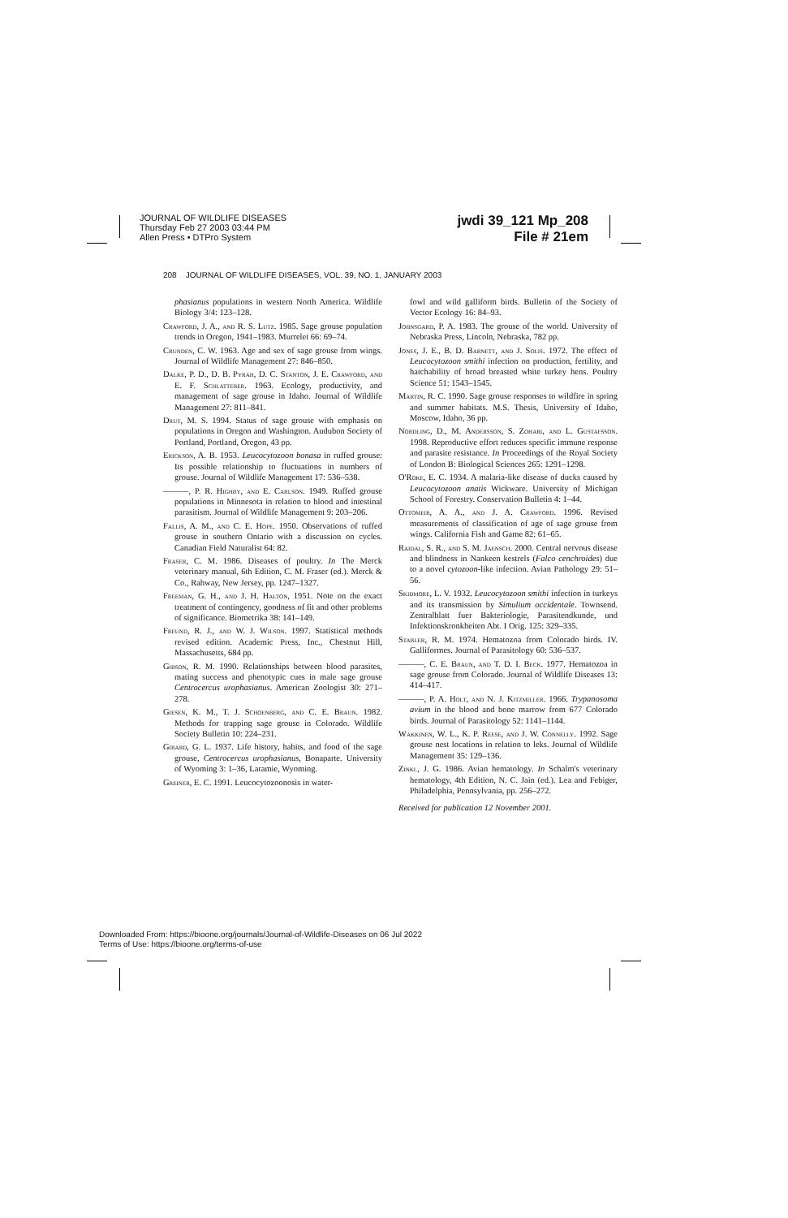JOURNAL OF WILDLIFE DISEASES
Thursday Feb 27 2003 03:44 PM
Allen Press • DTPro System
jwdi 39_121 Mp_208
File # 21em
208 JOURNAL OF WILDLIFE DISEASES, VOL. 39, NO. 1, JANUARY 2003
phasianus populations in western North America. Wildlife Biology 3/4: 123–128.
Crawford, J. A., and R. S. Lutz. 1985. Sage grouse population trends in Oregon, 1941–1983. Murrelet 66: 69–74.
Crunden, C. W. 1963. Age and sex of sage grouse from wings. Journal of Wildlife Management 27: 846–850.
Dalke, P. D., D. B. Pyrah, D. C. Stanton, J. E. Crawford, and E. F. Schlatterer. 1963. Ecology, productivity, and management of sage grouse in Idaho. Journal of Wildlife Management 27: 811–841.
Drut, M. S. 1994. Status of sage grouse with emphasis on populations in Oregon and Washington. Audubon Society of Portland, Portland, Oregon, 43 pp.
Erickson, A. B. 1953. Leucocytozoon bonasa in ruffed grouse: Its possible relationship to fluctuations in numbers of grouse. Journal of Wildlife Management 17: 536–538.
———, P. R. Highby, and E. Carlson. 1949. Ruffed grouse populations in Minnesota in relation to blood and intestinal parasitism. Journal of Wildlife Management 9: 203–206.
Fallis, A. M., and C. E. Hope. 1950. Observations of ruffed grouse in southern Ontario with a discussion on cycles. Canadian Field Naturalist 64: 82.
Fraser, C. M. 1986. Diseases of poultry. In The Merck veterinary manual, 6th Edition, C. M. Fraser (ed.). Merck & Co., Rahway, New Jersey, pp. 1247–1327.
Freeman, G. H., and J. H. Halton, 1951. Note on the exact treatment of contingency, goodness of fit and other problems of significance. Biometrika 38: 141–149.
Freund, R. J., and W. J. Wilson. 1997. Statistical methods revised edition. Academic Press, Inc., Chestnut Hill, Massachusetts, 684 pp.
Gibson, R. M. 1990. Relationships between blood parasites, mating success and phenotypic cues in male sage grouse Centrocercus urophasianus. American Zoologist 30: 271–278.
Giesen, K. M., T. J. Schoenberg, and C. E. Braun. 1982. Methods for trapping sage grouse in Colorado. Wildlife Society Bulletin 10: 224–231.
Girard, G. L. 1937. Life history, habits, and food of the sage grouse, Centrocercus urophasianus, Bonaparte. University of Wyoming 3: 1–36, Laramie, Wyoming.
Greiner, E. C. 1991. Leucocytozoonosis in water-
fowl and wild galliform birds. Bulletin of the Society of Vector Ecology 16: 84–93.
Johnsgard, P. A. 1983. The grouse of the world. University of Nebraska Press, Lincoln, Nebraska, 782 pp.
Jones, J. E., B. D. Barnett, and J. Solis. 1972. The effect of Leucocytozoon smithi infection on production, fertility, and hatchability of broad breasted white turkey hens. Poultry Science 51: 1543–1545.
Martin, R. C. 1990. Sage grouse responses to wildfire in spring and summer habitats. M.S. Thesis, University of Idaho, Moscow, Idaho, 36 pp.
Nordling, D., M. Andersson, S. Zohari, and L. Gustafsson. 1998. Reproductive effort reduces specific immune response and parasite resistance. In Proceedings of the Royal Society of London B: Biological Sciences 265: 1291–1298.
O'Roke, E. C. 1934. A malaria-like disease of ducks caused by Leucocytozoon anatis Wickware. University of Michigan School of Forestry. Conservation Bulletin 4: 1–44.
Ottomeir, A. A., and J. A. Crawford. 1996. Revised measurements of classification of age of sage grouse from wings. California Fish and Game 82: 61–65.
Raidal, S. R., and S. M. Jaensch. 2000. Central nervous disease and blindness in Nankeen kestrels (Falco cenchroides) due to a novel cytozoon-like infection. Avian Pathology 29: 51–56.
Skidmore, L. V. 1932. Leucocytozoon smithi infection in turkeys and its transmission by Simulium occidentale. Townsend. Zentralblatt fuer Bakteriologie, Parasitendkunde, und Infektionskronkheiten Abt. I Orig. 125: 329–335.
Stabler, R. M. 1974. Hematozoa from Colorado birds. IV. Galliformes. Journal of Parasitology 60: 536–537.
———, C. E. Braun, and T. D. I. Beck. 1977. Hematozoa in sage grouse from Colorado. Journal of Wildlife Diseases 13: 414–417.
———, P. A. Holt, and N. J. Kitzmiller. 1966. Trypanosoma avium in the blood and bone marrow from 677 Colorado birds. Journal of Parasitology 52: 1141–1144.
Wakkinen, W. L., K. P. Reese, and J. W. Connelly. 1992. Sage grouse nest locations in relation to leks. Journal of Wildlife Management 35: 129–136.
Zinkl, J. G. 1986. Avian hematology. In Schalm's veterinary hematology, 4th Edition, N. C. Jain (ed.). Lea and Febiger, Philadelphia, Pennsylvania, pp. 256–272.
Received for publication 12 November 2001.
Downloaded From: https://bioone.org/journals/Journal-of-Wildlife-Diseases on 06 Jul 2022
Terms of Use: https://bioone.org/terms-of-use